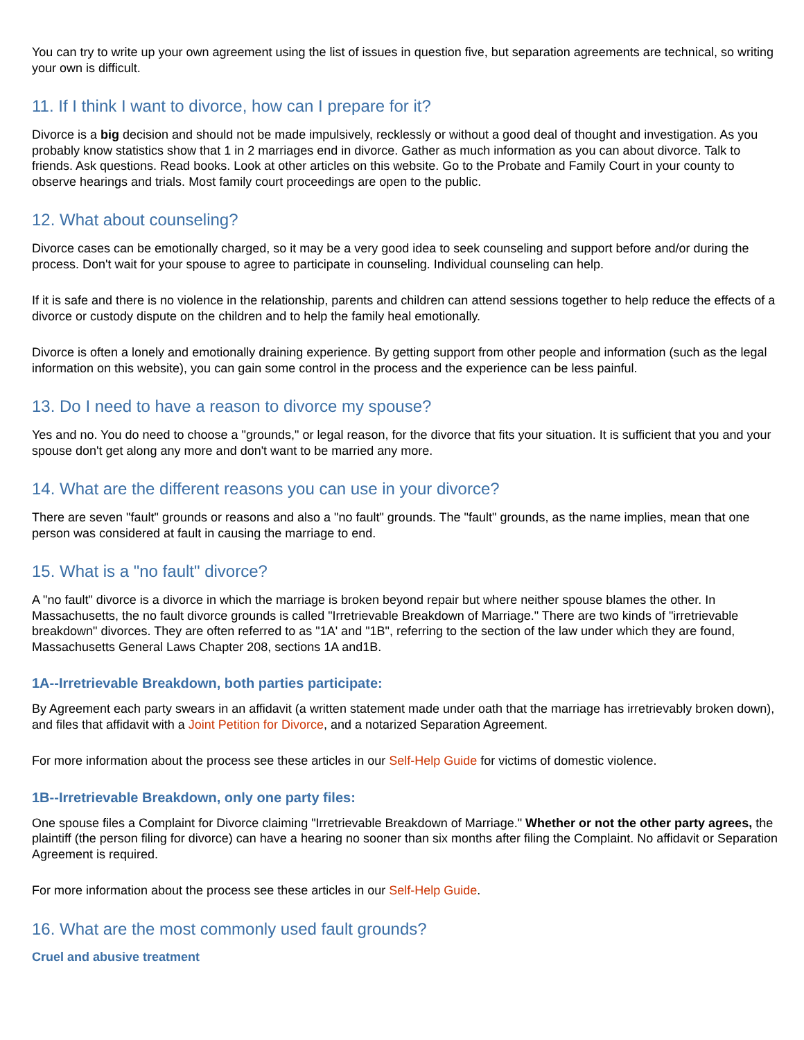You can try to write up your own agreement using the list of issues in question five, but separation agreements are technical, so writing your own is difficult.
11. If I think I want to divorce, how can I prepare for it?
Divorce is a big decision and should not be made impulsively, recklessly or without a good deal of thought and investigation. As you probably know statistics show that 1 in 2 marriages end in divorce. Gather as much information as you can about divorce. Talk to friends. Ask questions. Read books. Look at other articles on this website. Go to the Probate and Family Court in your county to observe hearings and trials. Most family court proceedings are open to the public.
12. What about counseling?
Divorce cases can be emotionally charged, so it may be a very good idea to seek counseling and support before and/or during the process. Don't wait for your spouse to agree to participate in counseling. Individual counseling can help.
If it is safe and there is no violence in the relationship, parents and children can attend sessions together to help reduce the effects of a divorce or custody dispute on the children and to help the family heal emotionally.
Divorce is often a lonely and emotionally draining experience. By getting support from other people and information (such as the legal information on this website), you can gain some control in the process and the experience can be less painful.
13. Do I need to have a reason to divorce my spouse?
Yes and no. You do need to choose a "grounds," or legal reason, for the divorce that fits your situation. It is sufficient that you and your spouse don't get along any more and don't want to be married any more.
14. What are the different reasons you can use in your divorce?
There are seven "fault" grounds or reasons and also a "no fault" grounds. The "fault" grounds, as the name implies, mean that one person was considered at fault in causing the marriage to end.
15. What is a "no fault" divorce?
A "no fault" divorce is a divorce in which the marriage is broken beyond repair but where neither spouse blames the other. In Massachusetts, the no fault divorce grounds is called "Irretrievable Breakdown of Marriage." There are two kinds of "irretrievable breakdown" divorces. They are often referred to as "1A' and "1B", referring to the section of the law under which they are found, Massachusetts General Laws Chapter 208, sections 1A and1B.
1A--Irretrievable Breakdown, both parties participate:
By Agreement each party swears in an affidavit (a written statement made under oath that the marriage has irretrievably broken down), and files that affidavit with a Joint Petition for Divorce, and a notarized Separation Agreement.
For more information about the process see these articles in our Self-Help Guide for victims of domestic violence.
1B--Irretrievable Breakdown, only one party files:
One spouse files a Complaint for Divorce claiming "Irretrievable Breakdown of Marriage." Whether or not the other party agrees, the plaintiff (the person filing for divorce) can have a hearing no sooner than six months after filing the Complaint. No affidavit or Separation Agreement is required.
For more information about the process see these articles in our Self-Help Guide.
16. What are the most commonly used fault grounds?
Cruel and abusive treatment